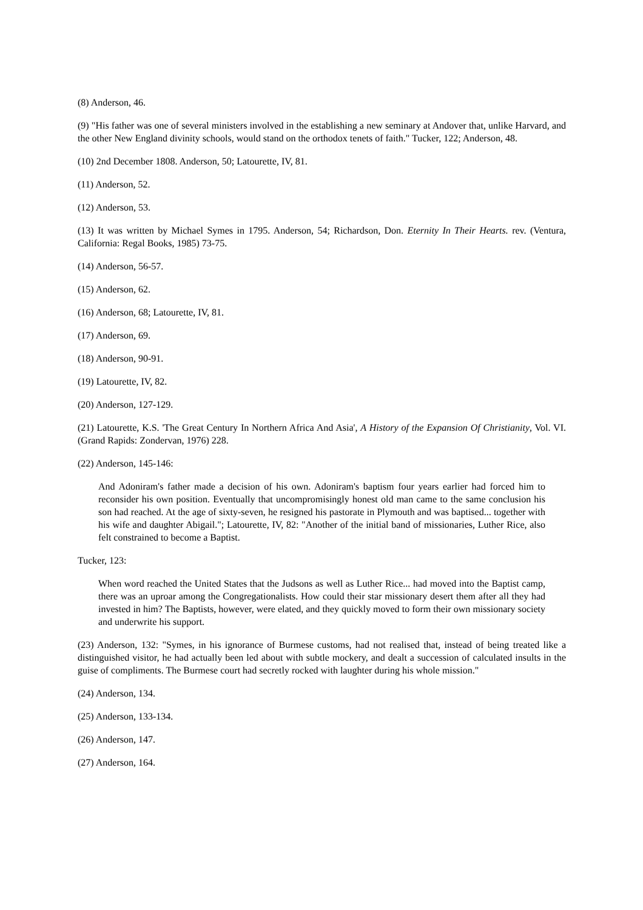(8) Anderson, 46.
(9) "His father was one of several ministers involved in the establishing a new seminary at Andover that, unlike Harvard, and the other New England divinity schools, would stand on the orthodox tenets of faith." Tucker, 122; Anderson, 48.
(10) 2nd December 1808. Anderson, 50; Latourette, IV, 81.
(11) Anderson, 52.
(12) Anderson, 53.
(13) It was written by Michael Symes in 1795. Anderson, 54; Richardson, Don. Eternity In Their Hearts. rev. (Ventura, California: Regal Books, 1985) 73-75.
(14) Anderson, 56-57.
(15) Anderson, 62.
(16) Anderson, 68; Latourette, IV, 81.
(17) Anderson, 69.
(18) Anderson, 90-91.
(19) Latourette, IV, 82.
(20) Anderson, 127-129.
(21) Latourette, K.S. 'The Great Century In Northern Africa And Asia', A History of the Expansion Of Christianity, Vol. VI. (Grand Rapids: Zondervan, 1976) 228.
(22) Anderson, 145-146:
And Adoniram's father made a decision of his own. Adoniram's baptism four years earlier had forced him to reconsider his own position. Eventually that uncompromisingly honest old man came to the same conclusion his son had reached. At the age of sixty-seven, he resigned his pastorate in Plymouth and was baptised... together with his wife and daughter Abigail."; Latourette, IV, 82: "Another of the initial band of missionaries, Luther Rice, also felt constrained to become a Baptist.
Tucker, 123:
When word reached the United States that the Judsons as well as Luther Rice... had moved into the Baptist camp, there was an uproar among the Congregationalists. How could their star missionary desert them after all they had invested in him? The Baptists, however, were elated, and they quickly moved to form their own missionary society and underwrite his support.
(23) Anderson, 132: "Symes, in his ignorance of Burmese customs, had not realised that, instead of being treated like a distinguished visitor, he had actually been led about with subtle mockery, and dealt a succession of calculated insults in the guise of compliments. The Burmese court had secretly rocked with laughter during his whole mission."
(24) Anderson, 134.
(25) Anderson, 133-134.
(26) Anderson, 147.
(27) Anderson, 164.